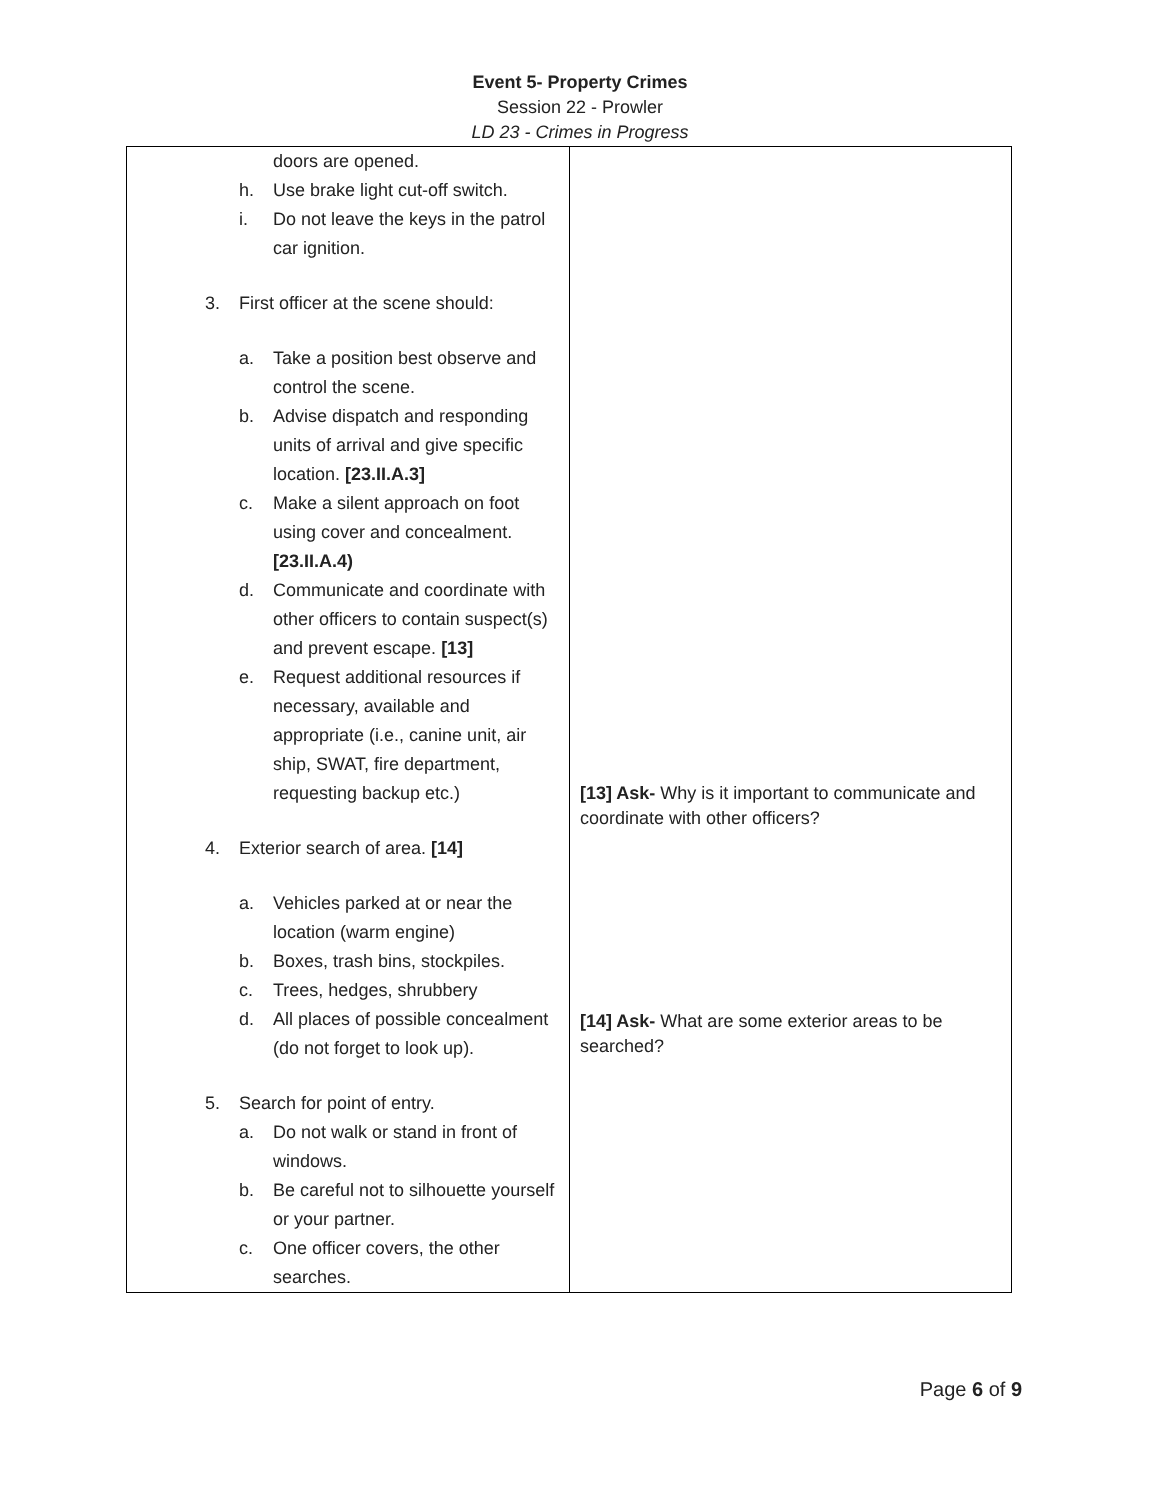Event 5- Property Crimes
Session 22 - Prowler
LD 23 - Crimes in Progress
| doors are opened. h. Use brake light cut-off switch. i. Do not leave the keys in the patrol car ignition. 3. First officer at the scene should: a. Take a position best observe and control the scene. b. Advise dispatch and responding units of arrival and give specific location. [23.II.A.3] c. Make a silent approach on foot using cover and concealment. [23.II.A.4) d. Communicate and coordinate with other officers to contain suspect(s) and prevent escape. [13] e. Request additional resources if necessary, available and appropriate (i.e., canine unit, air ship, SWAT, fire department, requesting backup etc.) 4. Exterior search of area. [14] a. Vehicles parked at or near the location (warm engine) b. Boxes, trash bins, stockpiles. c. Trees, hedges, shrubbery d. All places of possible concealment (do not forget to look up). 5. Search for point of entry. a. Do not walk or stand in front of windows. b. Be careful not to silhouette yourself or your partner. c. One officer covers, the other searches. | [13] Ask- Why is it important to communicate and coordinate with other officers? [14] Ask- What are some exterior areas to be searched? |
Page 6 of 9